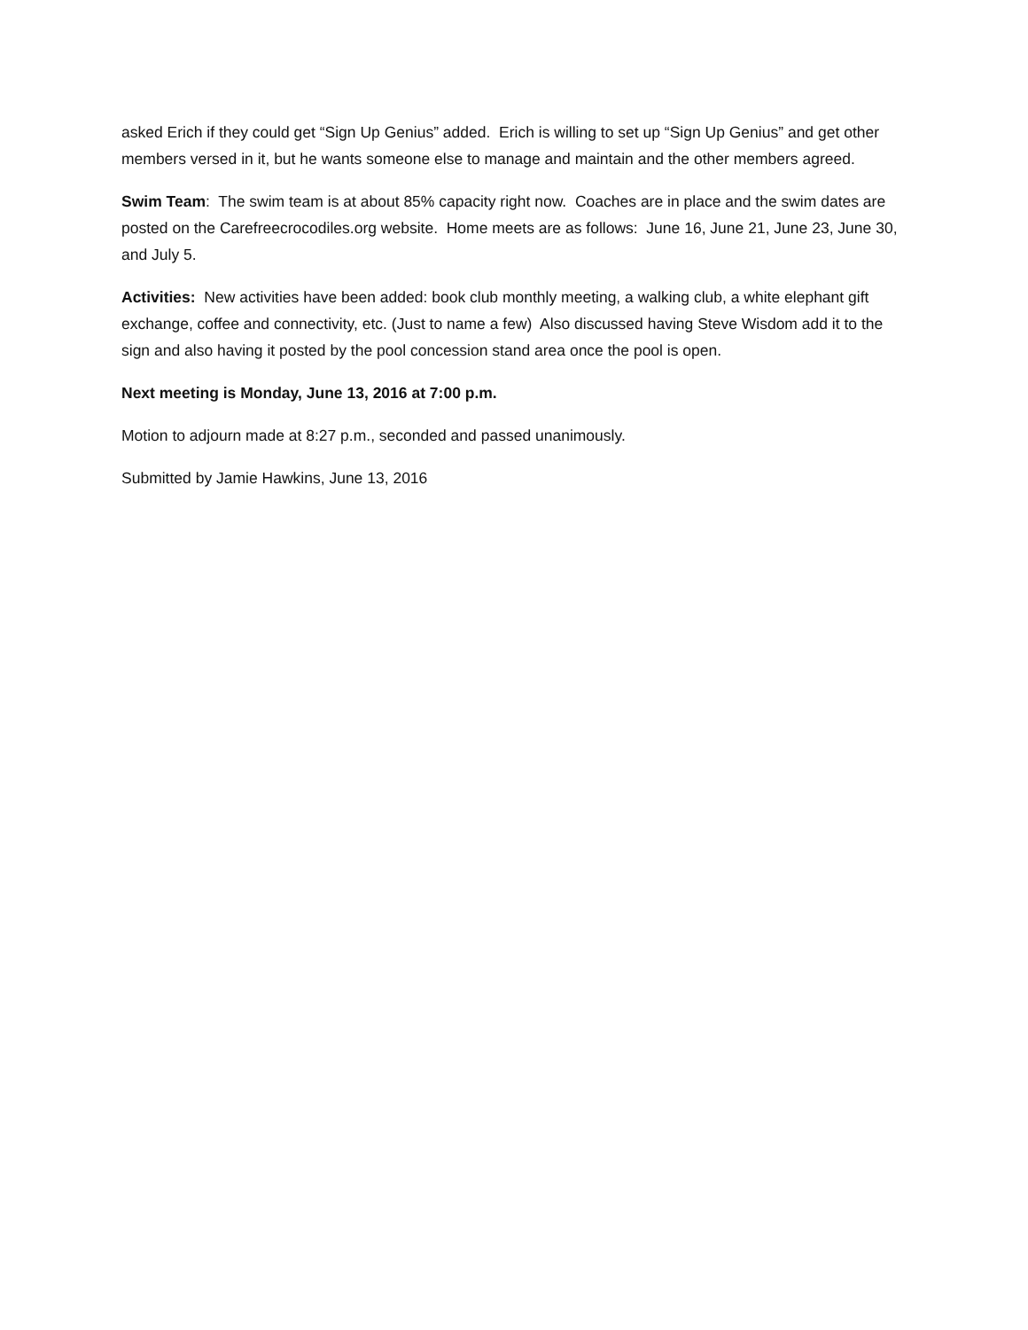asked Erich if they could get “Sign Up Genius” added. Erich is willing to set up “Sign Up Genius” and get other members versed in it, but he wants someone else to manage and maintain and the other members agreed.
Swim Team: The swim team is at about 85% capacity right now. Coaches are in place and the swim dates are posted on the Carefreecrocodiles.org website. Home meets are as follows: June 16, June 21, June 23, June 30, and July 5.
Activities: New activities have been added: book club monthly meeting, a walking club, a white elephant gift exchange, coffee and connectivity, etc. (Just to name a few) Also discussed having Steve Wisdom add it to the sign and also having it posted by the pool concession stand area once the pool is open.
Next meeting is Monday, June 13, 2016 at 7:00 p.m.
Motion to adjourn made at 8:27 p.m., seconded and passed unanimously.
Submitted by Jamie Hawkins, June 13, 2016